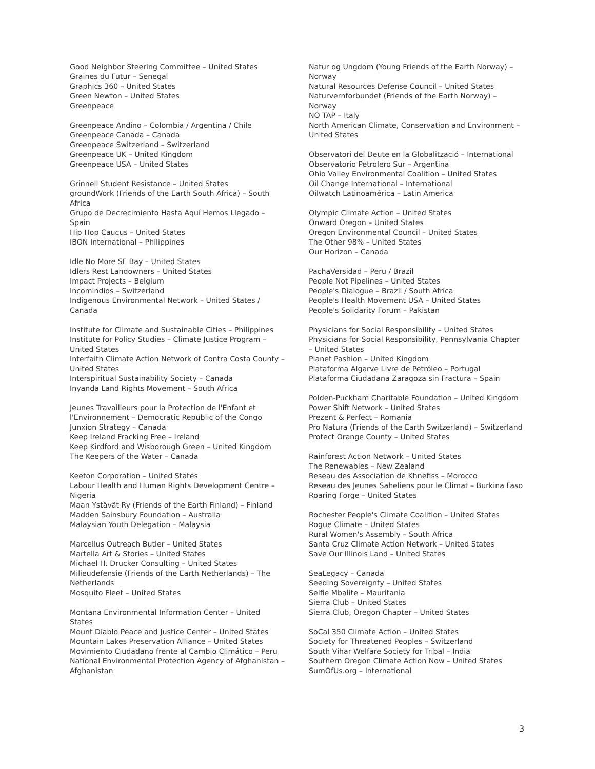Good Neighbor Steering Committee – United States
Graines du Futur – Senegal
Graphics 360 – United States
Green Newton – United States
Greenpeace
Greenpeace Andino – Colombia / Argentina / Chile
Greenpeace Canada – Canada
Greenpeace Switzerland – Switzerland
Greenpeace UK – United Kingdom
Greenpeace USA – United States
Grinnell Student Resistance – United States
groundWork (Friends of the Earth South Africa) – South Africa
Grupo de Decrecimiento Hasta Aquí Hemos Llegado – Spain
Hip Hop Caucus – United States
IBON International – Philippines
Idle No More SF Bay – United States
Idlers Rest Landowners – United States
Impact Projects – Belgium
Incomindios – Switzerland
Indigenous Environmental Network – United States / Canada
Institute for Climate and Sustainable Cities – Philippines
Institute for Policy Studies – Climate Justice Program – United States
Interfaith Climate Action Network of Contra Costa County – United States
Interspiritual Sustainability Society – Canada
Inyanda Land Rights Movement – South Africa
Jeunes Travailleurs pour la Protection de l'Enfant et l'Environnement – Democratic Republic of the Congo
Junxion Strategy – Canada
Keep Ireland Fracking Free – Ireland
Keep Kirdford and Wisborough Green – United Kingdom
The Keepers of the Water – Canada
Keeton Corporation – United States
Labour Health and Human Rights Development Centre – Nigeria
Maan Ystävät Ry (Friends of the Earth Finland) – Finland
Madden Sainsbury Foundation – Australia
Malaysian Youth Delegation – Malaysia
Marcellus Outreach Butler – United States
Martella Art & Stories – United States
Michael H. Drucker Consulting – United States
Milieudefensie (Friends of the Earth Netherlands) – The Netherlands
Mosquito Fleet – United States
Montana Environmental Information Center – United States
Mount Diablo Peace and Justice Center – United States
Mountain Lakes Preservation Alliance – United States
Movimiento Ciudadano frente al Cambio Climático – Peru
National Environmental Protection Agency of Afghanistan – Afghanistan
Natur og Ungdom (Young Friends of the Earth Norway) – Norway
Natural Resources Defense Council – United States
Naturvernforbundet (Friends of the Earth Norway) – Norway
NO TAP – Italy
North American Climate, Conservation and Environment – United States
Observatori del Deute en la Globalització – International
Observatorio Petrolero Sur – Argentina
Ohio Valley Environmental Coalition – United States
Oil Change International – International
Oilwatch Latinoamérica – Latin America
Olympic Climate Action – United States
Onward Oregon – United States
Oregon Environmental Council – United States
The Other 98% – United States
Our Horizon – Canada
PachaVersidad – Peru / Brazil
People Not Pipelines – United States
People's Dialogue – Brazil / South Africa
People's Health Movement USA – United States
People's Solidarity Forum – Pakistan
Physicians for Social Responsibility – United States
Physicians for Social Responsibility, Pennsylvania Chapter – United States
Planet Pashion – United Kingdom
Plataforma Algarve Livre de Petróleo – Portugal
Plataforma Ciudadana Zaragoza sin Fractura – Spain
Polden-Puckham Charitable Foundation – United Kingdom
Power Shift Network – United States
Prezent & Perfect – Romania
Pro Natura (Friends of the Earth Switzerland) – Switzerland
Protect Orange County – United States
Rainforest Action Network – United States
The Renewables – New Zealand
Reseau des Association de Khnefiss – Morocco
Reseau des Jeunes Saheliens pour le Climat – Burkina Faso
Roaring Forge – United States
Rochester People's Climate Coalition – United States
Rogue Climate – United States
Rural Women's Assembly – South Africa
Santa Cruz Climate Action Network – United States
Save Our Illinois Land – United States
SeaLegacy – Canada
Seeding Sovereignty – United States
Selfie Mbalite – Mauritania
Sierra Club – United States
Sierra Club, Oregon Chapter – United States
SoCal 350 Climate Action – United States
Society for Threatened Peoples – Switzerland
South Vihar Welfare Society for Tribal – India
Southern Oregon Climate Action Now – United States
SumOfUs.org – International
3